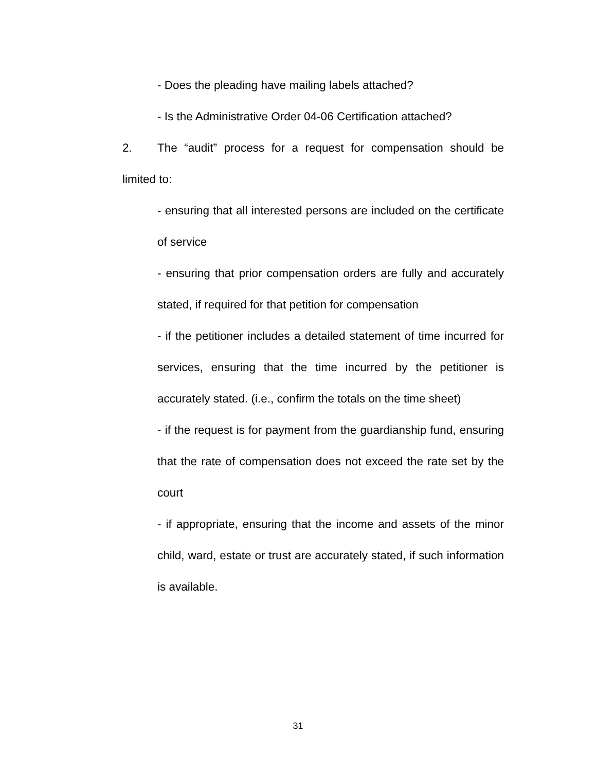- Does the pleading have mailing labels attached?
- Is the Administrative Order 04-06 Certification attached?
2. The “audit” process for a request for compensation should be limited to:
- ensuring that all interested persons are included on the certificate of service
- ensuring that prior compensation orders are fully and accurately stated, if required for that petition for compensation
- if the petitioner includes a detailed statement of time incurred for services, ensuring that the time incurred by the petitioner is accurately stated. (i.e., confirm the totals on the time sheet)
- if the request is for payment from the guardianship fund, ensuring that the rate of compensation does not exceed the rate set by the court
- if appropriate, ensuring that the income and assets of the minor child, ward, estate or trust are accurately stated, if such information is available.
31